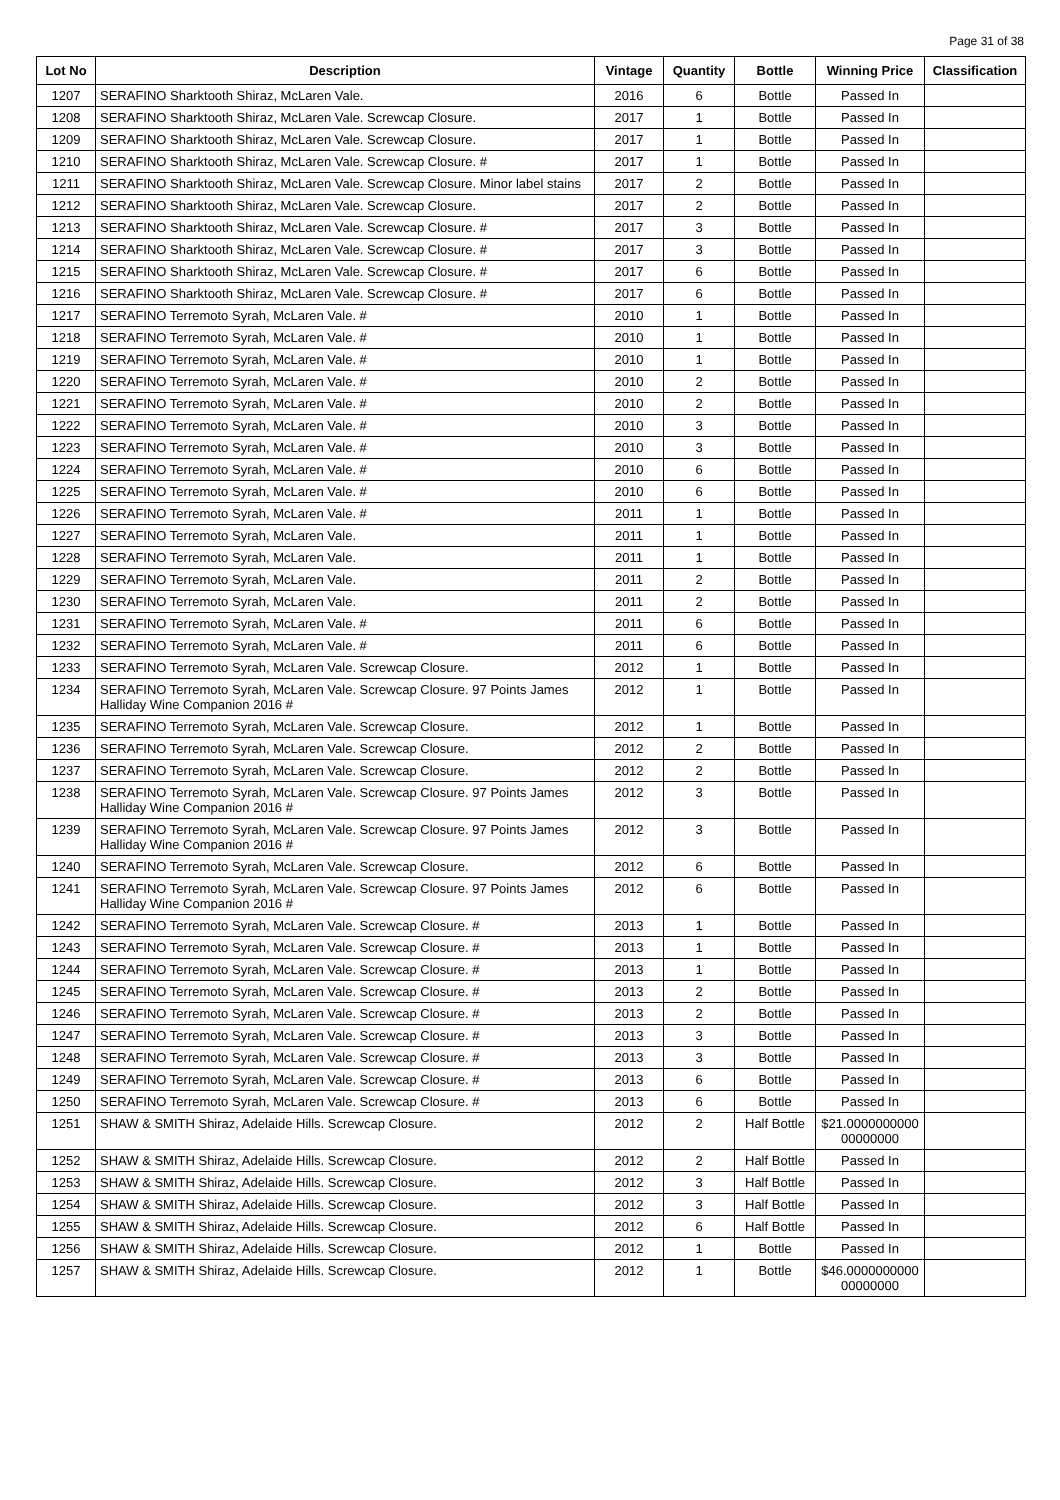Page 31 of 38
| Lot No | Description | Vintage | Quantity | Bottle | Winning Price | Classification |
| --- | --- | --- | --- | --- | --- | --- |
| 1207 | SERAFINO Sharktooth Shiraz, McLaren Vale. | 2016 | 6 | Bottle | Passed In | |
| 1208 | SERAFINO Sharktooth Shiraz, McLaren Vale. Screwcap Closure. | 2017 | 1 | Bottle | Passed In | |
| 1209 | SERAFINO Sharktooth Shiraz, McLaren Vale. Screwcap Closure. | 2017 | 1 | Bottle | Passed In | |
| 1210 | SERAFINO Sharktooth Shiraz, McLaren Vale. Screwcap Closure. # | 2017 | 1 | Bottle | Passed In | |
| 1211 | SERAFINO Sharktooth Shiraz, McLaren Vale. Screwcap Closure. Minor label stains | 2017 | 2 | Bottle | Passed In | |
| 1212 | SERAFINO Sharktooth Shiraz, McLaren Vale. Screwcap Closure. | 2017 | 2 | Bottle | Passed In | |
| 1213 | SERAFINO Sharktooth Shiraz, McLaren Vale. Screwcap Closure. # | 2017 | 3 | Bottle | Passed In | |
| 1214 | SERAFINO Sharktooth Shiraz, McLaren Vale. Screwcap Closure. # | 2017 | 3 | Bottle | Passed In | |
| 1215 | SERAFINO Sharktooth Shiraz, McLaren Vale. Screwcap Closure. # | 2017 | 6 | Bottle | Passed In | |
| 1216 | SERAFINO Sharktooth Shiraz, McLaren Vale. Screwcap Closure. # | 2017 | 6 | Bottle | Passed In | |
| 1217 | SERAFINO Terremoto Syrah, McLaren Vale. # | 2010 | 1 | Bottle | Passed In | |
| 1218 | SERAFINO Terremoto Syrah, McLaren Vale. # | 2010 | 1 | Bottle | Passed In | |
| 1219 | SERAFINO Terremoto Syrah, McLaren Vale. # | 2010 | 1 | Bottle | Passed In | |
| 1220 | SERAFINO Terremoto Syrah, McLaren Vale. # | 2010 | 2 | Bottle | Passed In | |
| 1221 | SERAFINO Terremoto Syrah, McLaren Vale. # | 2010 | 2 | Bottle | Passed In | |
| 1222 | SERAFINO Terremoto Syrah, McLaren Vale. # | 2010 | 3 | Bottle | Passed In | |
| 1223 | SERAFINO Terremoto Syrah, McLaren Vale. # | 2010 | 3 | Bottle | Passed In | |
| 1224 | SERAFINO Terremoto Syrah, McLaren Vale. # | 2010 | 6 | Bottle | Passed In | |
| 1225 | SERAFINO Terremoto Syrah, McLaren Vale. # | 2010 | 6 | Bottle | Passed In | |
| 1226 | SERAFINO Terremoto Syrah, McLaren Vale. # | 2011 | 1 | Bottle | Passed In | |
| 1227 | SERAFINO Terremoto Syrah, McLaren Vale. | 2011 | 1 | Bottle | Passed In | |
| 1228 | SERAFINO Terremoto Syrah, McLaren Vale. | 2011 | 1 | Bottle | Passed In | |
| 1229 | SERAFINO Terremoto Syrah, McLaren Vale. | 2011 | 2 | Bottle | Passed In | |
| 1230 | SERAFINO Terremoto Syrah, McLaren Vale. | 2011 | 2 | Bottle | Passed In | |
| 1231 | SERAFINO Terremoto Syrah, McLaren Vale. # | 2011 | 6 | Bottle | Passed In | |
| 1232 | SERAFINO Terremoto Syrah, McLaren Vale. # | 2011 | 6 | Bottle | Passed In | |
| 1233 | SERAFINO Terremoto Syrah, McLaren Vale. Screwcap Closure. | 2012 | 1 | Bottle | Passed In | |
| 1234 | SERAFINO Terremoto Syrah, McLaren Vale. Screwcap Closure. 97 Points James Halliday Wine Companion 2016 # | 2012 | 1 | Bottle | Passed In | |
| 1235 | SERAFINO Terremoto Syrah, McLaren Vale. Screwcap Closure. | 2012 | 1 | Bottle | Passed In | |
| 1236 | SERAFINO Terremoto Syrah, McLaren Vale. Screwcap Closure. | 2012 | 2 | Bottle | Passed In | |
| 1237 | SERAFINO Terremoto Syrah, McLaren Vale. Screwcap Closure. | 2012 | 2 | Bottle | Passed In | |
| 1238 | SERAFINO Terremoto Syrah, McLaren Vale. Screwcap Closure. 97 Points James Halliday Wine Companion 2016 # | 2012 | 3 | Bottle | Passed In | |
| 1239 | SERAFINO Terremoto Syrah, McLaren Vale. Screwcap Closure. 97 Points James Halliday Wine Companion 2016 # | 2012 | 3 | Bottle | Passed In | |
| 1240 | SERAFINO Terremoto Syrah, McLaren Vale. Screwcap Closure. | 2012 | 6 | Bottle | Passed In | |
| 1241 | SERAFINO Terremoto Syrah, McLaren Vale. Screwcap Closure. 97 Points James Halliday Wine Companion 2016 # | 2012 | 6 | Bottle | Passed In | |
| 1242 | SERAFINO Terremoto Syrah, McLaren Vale. Screwcap Closure. # | 2013 | 1 | Bottle | Passed In | |
| 1243 | SERAFINO Terremoto Syrah, McLaren Vale. Screwcap Closure. # | 2013 | 1 | Bottle | Passed In | |
| 1244 | SERAFINO Terremoto Syrah, McLaren Vale. Screwcap Closure. # | 2013 | 1 | Bottle | Passed In | |
| 1245 | SERAFINO Terremoto Syrah, McLaren Vale. Screwcap Closure. # | 2013 | 2 | Bottle | Passed In | |
| 1246 | SERAFINO Terremoto Syrah, McLaren Vale. Screwcap Closure. # | 2013 | 2 | Bottle | Passed In | |
| 1247 | SERAFINO Terremoto Syrah, McLaren Vale. Screwcap Closure. # | 2013 | 3 | Bottle | Passed In | |
| 1248 | SERAFINO Terremoto Syrah, McLaren Vale. Screwcap Closure. # | 2013 | 3 | Bottle | Passed In | |
| 1249 | SERAFINO Terremoto Syrah, McLaren Vale. Screwcap Closure. # | 2013 | 6 | Bottle | Passed In | |
| 1250 | SERAFINO Terremoto Syrah, McLaren Vale. Screwcap Closure. # | 2013 | 6 | Bottle | Passed In | |
| 1251 | SHAW & SMITH Shiraz, Adelaide Hills. Screwcap Closure. | 2012 | 2 | Half Bottle | $21.0000000000 00000000 | |
| 1252 | SHAW & SMITH Shiraz, Adelaide Hills. Screwcap Closure. | 2012 | 2 | Half Bottle | Passed In | |
| 1253 | SHAW & SMITH Shiraz, Adelaide Hills. Screwcap Closure. | 2012 | 3 | Half Bottle | Passed In | |
| 1254 | SHAW & SMITH Shiraz, Adelaide Hills. Screwcap Closure. | 2012 | 3 | Half Bottle | Passed In | |
| 1255 | SHAW & SMITH Shiraz, Adelaide Hills. Screwcap Closure. | 2012 | 6 | Half Bottle | Passed In | |
| 1256 | SHAW & SMITH Shiraz, Adelaide Hills. Screwcap Closure. | 2012 | 1 | Bottle | Passed In | |
| 1257 | SHAW & SMITH Shiraz, Adelaide Hills. Screwcap Closure. | 2012 | 1 | Bottle | $46.0000000000 00000000 | |